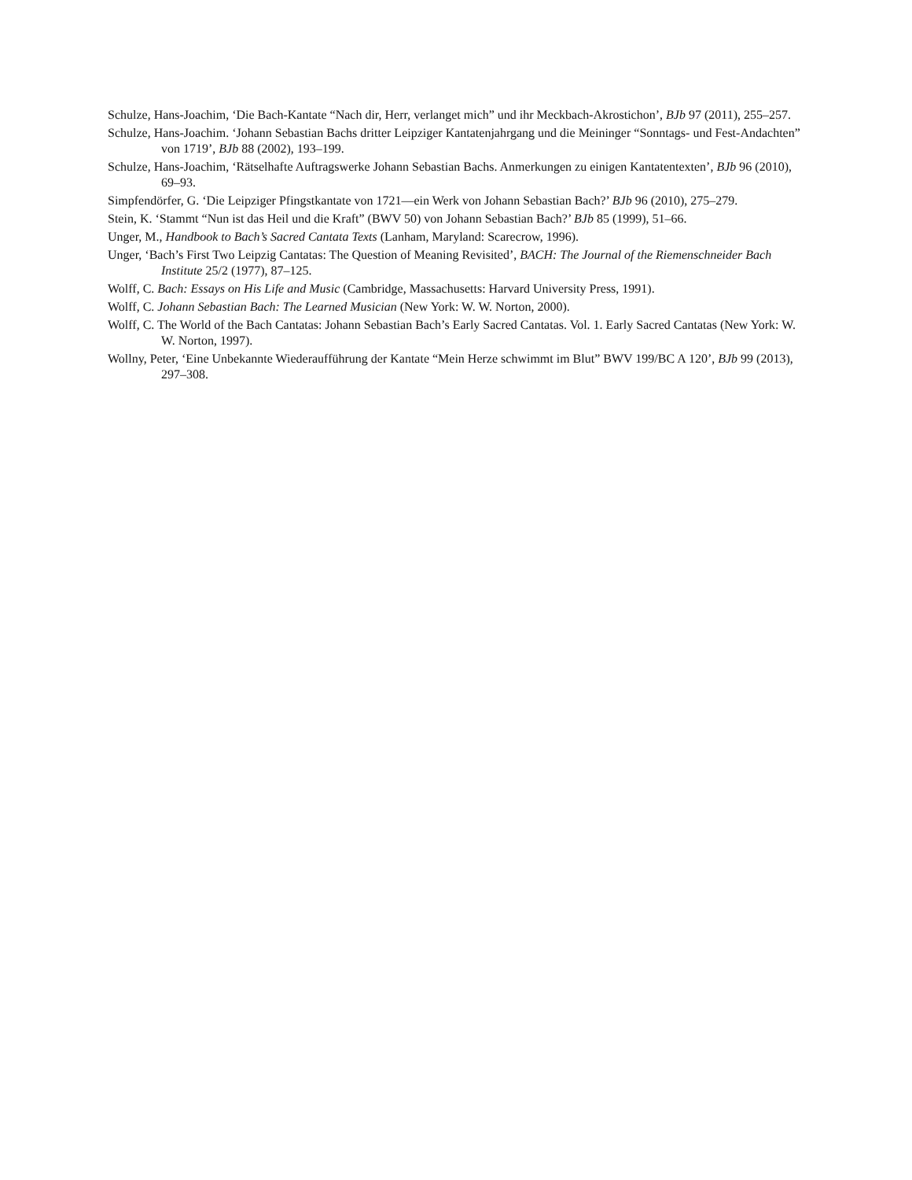Schulze, Hans-Joachim, ‘Die Bach-Kantate “Nach dir, Herr, verlanget mich” und ihr Meckbach-Akrostichon’, BJb 97 (2011), 255–257.
Schulze, Hans-Joachim. ‘Johann Sebastian Bachs dritter Leipziger Kantatenjahrgang und die Meininger “Sonntags- und Fest-Andachten” von 1719’, BJb 88 (2002), 193–199.
Schulze, Hans-Joachim, ‘Rätselhafte Auftragswerke Johann Sebastian Bachs. Anmerkungen zu einigen Kantatentexten’, BJb 96 (2010), 69–93.
Simpfendörfer, G. ‘Die Leipziger Pfingstkantate von 1721—ein Werk von Johann Sebastian Bach?’ BJb 96 (2010), 275–279.
Stein, K. ‘Stammt “Nun ist das Heil und die Kraft” (BWV 50) von Johann Sebastian Bach?’ BJb 85 (1999), 51–66.
Unger, M., Handbook to Bach’s Sacred Cantata Texts (Lanham, Maryland: Scarecrow, 1996).
Unger, ‘Bach’s First Two Leipzig Cantatas: The Question of Meaning Revisited’, BACH: The Journal of the Riemenschneider Bach Institute 25/2 (1977), 87–125.
Wolff, C. Bach: Essays on His Life and Music (Cambridge, Massachusetts: Harvard University Press, 1991).
Wolff, C. Johann Sebastian Bach: The Learned Musician (New York: W. W. Norton, 2000).
Wolff, C. The World of the Bach Cantatas: Johann Sebastian Bach’s Early Sacred Cantatas. Vol. 1. Early Sacred Cantatas (New York: W. W. Norton, 1997).
Wollny, Peter, ‘Eine Unbekannte Wiederaufführung der Kantate “Mein Herze schwimmt im Blut” BWV 199/BC A 120’, BJb 99 (2013), 297–308.